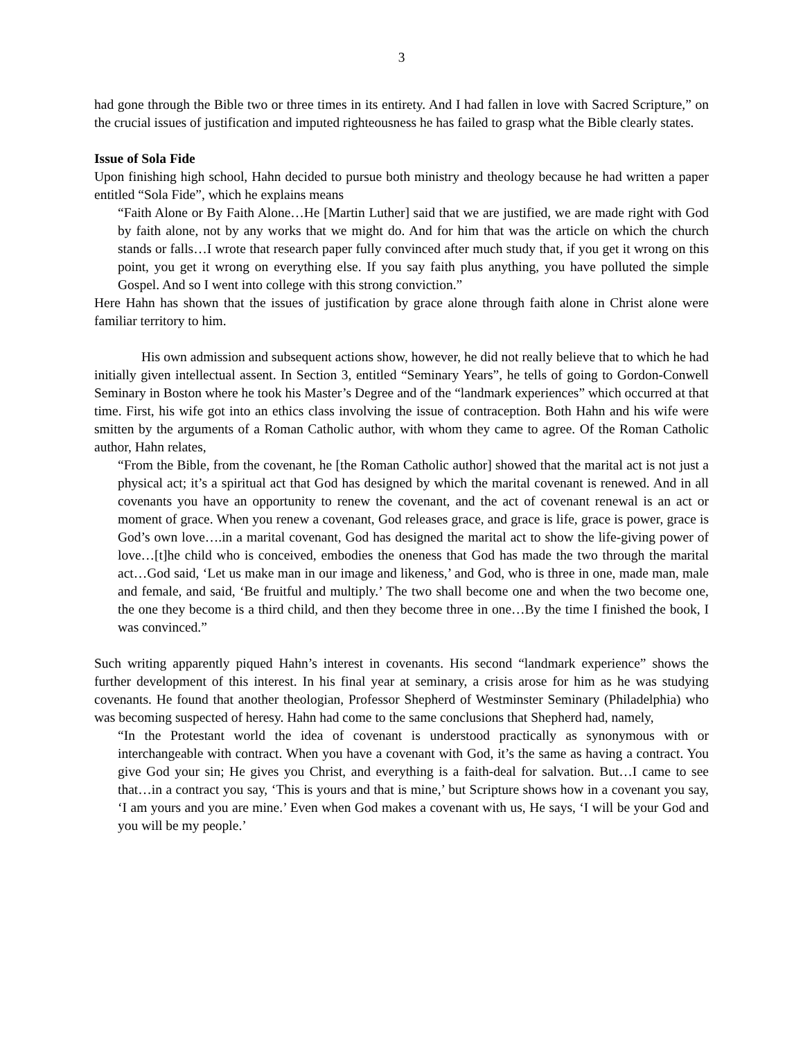3
had gone through the Bible two or three times in its entirety. And I had fallen in love with Sacred Scripture,” on the crucial issues of justification and imputed righteousness he has failed to grasp what the Bible clearly states.
Issue of Sola Fide
Upon finishing high school, Hahn decided to pursue both ministry and theology because he had written a paper entitled “Sola Fide”, which he explains means
“Faith Alone or By Faith Alone…He [Martin Luther] said that we are justified, we are made right with God by faith alone, not by any works that we might do. And for him that was the article on which the church stands or falls…I wrote that research paper fully convinced after much study that, if you get it wrong on this point, you get it wrong on everything else. If you say faith plus anything, you have polluted the simple Gospel. And so I went into college with this strong conviction.”
Here Hahn has shown that the issues of justification by grace alone through faith alone in Christ alone were familiar territory to him.
His own admission and subsequent actions show, however, he did not really believe that to which he had initially given intellectual assent. In Section 3, entitled “Seminary Years”, he tells of going to Gordon-Conwell Seminary in Boston where he took his Master’s Degree and of the “landmark experiences” which occurred at that time. First, his wife got into an ethics class involving the issue of contraception. Both Hahn and his wife were smitten by the arguments of a Roman Catholic author, with whom they came to agree. Of the Roman Catholic author, Hahn relates,
“From the Bible, from the covenant, he [the Roman Catholic author] showed that the marital act is not just a physical act; it’s a spiritual act that God has designed by which the marital covenant is renewed. And in all covenants you have an opportunity to renew the covenant, and the act of covenant renewal is an act or moment of grace. When you renew a covenant, God releases grace, and grace is life, grace is power, grace is God’s own love….in a marital covenant, God has designed the marital act to show the life-giving power of love…[t]he child who is conceived, embodies the oneness that God has made the two through the marital act…God said, ‘Let us make man in our image and likeness,’ and God, who is three in one, made man, male and female, and said, ‘Be fruitful and multiply.’ The two shall become one and when the two become one, the one they become is a third child, and then they become three in one…By the time I finished the book, I was convinced.”
Such writing apparently piqued Hahn’s interest in covenants. His second “landmark experience” shows the further development of this interest. In his final year at seminary, a crisis arose for him as he was studying covenants. He found that another theologian, Professor Shepherd of Westminster Seminary (Philadelphia) who was becoming suspected of heresy. Hahn had come to the same conclusions that Shepherd had, namely,
“In the Protestant world the idea of covenant is understood practically as synonymous with or interchangeable with contract. When you have a covenant with God, it’s the same as having a contract. You give God your sin; He gives you Christ, and everything is a faith-deal for salvation. But…I came to see that…in a contract you say, ‘This is yours and that is mine,’ but Scripture shows how in a covenant you say, ‘I am yours and you are mine.’ Even when God makes a covenant with us, He says, ‘I will be your God and you will be my people.’